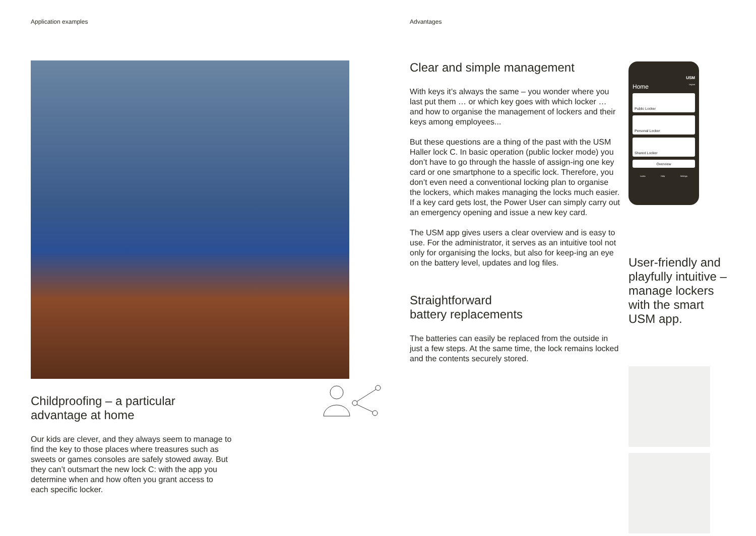Application examples
Childproofing – a particular
advantage at home
Our kids are clever, and they always seem to manage to find the key to those places where treasures such as sweets or games consoles are safely stowed away. But they can’t outsmart the new lock C: with the app you determine when and how often you grant access to each specific locker.
Advantages
Clear and simple management
With keys it’s always the same – you wonder where you last put them … or which key goes with which locker … and how to organise the management of lockers and their keys among employees...
But these questions are a thing of the past with the USM Haller lock C. In basic operation (public locker mode) you don’t have to go through the hassle of assign-ing one key card or one smartphone to a specific lock. Therefore, you don’t even need a conventional locking plan to organise the lockers, which makes managing the locks much easier. If a key card gets lost, the Power User can simply carry out an emergency opening and issue a new key card.
The USM app gives users a clear overview and is easy to use. For the administrator, it serves as an intuitive tool not only for organising the locks, but also for keep-ing an eye on the battery level, updates and log files.
Straightforward
battery replacements
The batteries can easily be replaced from the outside in just a few steps. At the same time, the lock remains locked and the contents securely stored.
USM
Home Logout
Public Locker
Personal Locker
Shared Locker
Overview
Locks Help Settings
User-friendly and playfully intuitive – manage lockers with the smart USM app.